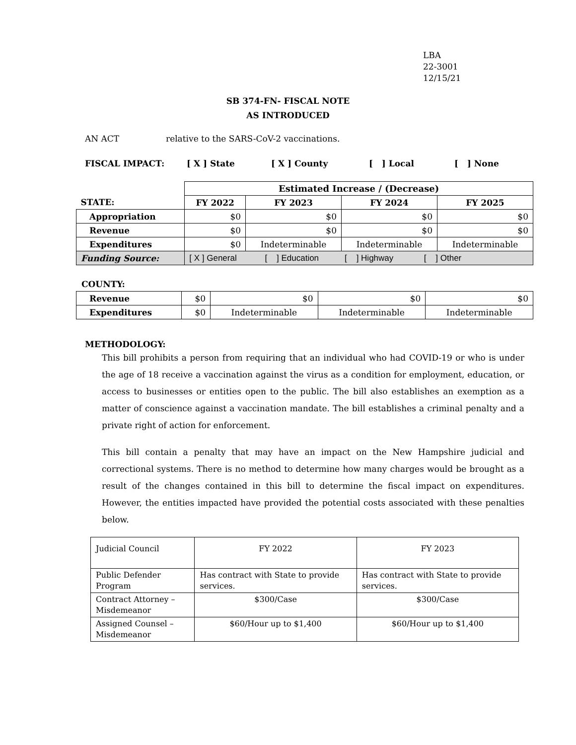LBA
22-3001
12/15/21
SB 374-FN- FISCAL NOTE
AS INTRODUCED
AN ACT relative to the SARS-CoV-2 vaccinations.
FISCAL IMPACT: [ X ] State [ X ] County [ ] Local [ ] None
| | Estimated Increase / (Decrease) | | | |
| STATE: | FY 2022 | FY 2023 | FY 2024 | FY 2025 |
| Appropriation | $0 | $0 | $0 | $0 |
| Revenue | $0 | $0 | $0 | $0 |
| Expenditures | $0 | Indeterminable | Indeterminable | Indeterminable |
| Funding Source: | [ X ] General [ ] Education [ ] Highway [ ] Other | | | |
COUNTY:
| Revenue | $0 | $0 | $0 | $0 |
| Expenditures | $0 | Indeterminable | Indeterminable | Indeterminable |
METHODOLOGY:
This bill prohibits a person from requiring that an individual who had COVID-19 or who is under the age of 18 receive a vaccination against the virus as a condition for employment, education, or access to businesses or entities open to the public. The bill also establishes an exemption as a matter of conscience against a vaccination mandate. The bill establishes a criminal penalty and a private right of action for enforcement.
This bill contain a penalty that may have an impact on the New Hampshire judicial and correctional systems. There is no method to determine how many charges would be brought as a result of the changes contained in this bill to determine the fiscal impact on expenditures. However, the entities impacted have provided the potential costs associated with these penalties below.
| Judicial Council | FY 2022 | FY 2023 |
| Public Defender Program | Has contract with State to provide services. | Has contract with State to provide services. |
| Contract Attorney – Misdemeanor | $300/Case | $300/Case |
| Assigned Counsel – Misdemeanor | $60/Hour up to $1,400 | $60/Hour up to $1,400 |